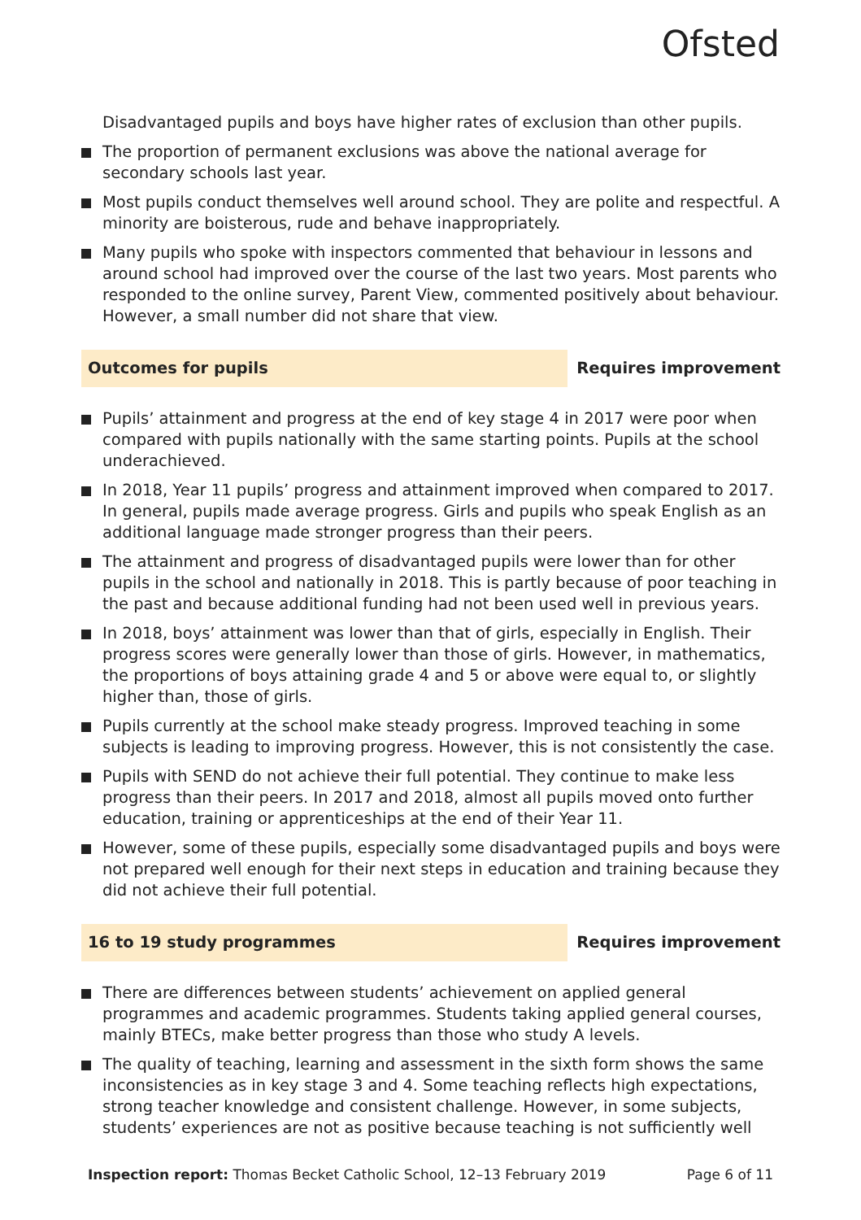Ofsted
Disadvantaged pupils and boys have higher rates of exclusion than other pupils.
The proportion of permanent exclusions was above the national average for secondary schools last year.
Most pupils conduct themselves well around school. They are polite and respectful. A minority are boisterous, rude and behave inappropriately.
Many pupils who spoke with inspectors commented that behaviour in lessons and around school had improved over the course of the last two years. Most parents who responded to the online survey, Parent View, commented positively about behaviour. However, a small number did not share that view.
Outcomes for pupils Requires improvement
Pupils’ attainment and progress at the end of key stage 4 in 2017 were poor when compared with pupils nationally with the same starting points. Pupils at the school underachieved.
In 2018, Year 11 pupils’ progress and attainment improved when compared to 2017. In general, pupils made average progress. Girls and pupils who speak English as an additional language made stronger progress than their peers.
The attainment and progress of disadvantaged pupils were lower than for other pupils in the school and nationally in 2018. This is partly because of poor teaching in the past and because additional funding had not been used well in previous years.
In 2018, boys’ attainment was lower than that of girls, especially in English. Their progress scores were generally lower than those of girls. However, in mathematics, the proportions of boys attaining grade 4 and 5 or above were equal to, or slightly higher than, those of girls.
Pupils currently at the school make steady progress. Improved teaching in some subjects is leading to improving progress. However, this is not consistently the case.
Pupils with SEND do not achieve their full potential. They continue to make less progress than their peers. In 2017 and 2018, almost all pupils moved onto further education, training or apprenticeships at the end of their Year 11.
However, some of these pupils, especially some disadvantaged pupils and boys were not prepared well enough for their next steps in education and training because they did not achieve their full potential.
16 to 19 study programmes Requires improvement
There are differences between students’ achievement on applied general programmes and academic programmes. Students taking applied general courses, mainly BTECs, make better progress than those who study A levels.
The quality of teaching, learning and assessment in the sixth form shows the same inconsistencies as in key stage 3 and 4. Some teaching reflects high expectations, strong teacher knowledge and consistent challenge. However, in some subjects, students’ experiences are not as positive because teaching is not sufficiently well
Inspection report: Thomas Becket Catholic School, 12–13 February 2019 Page 6 of 11